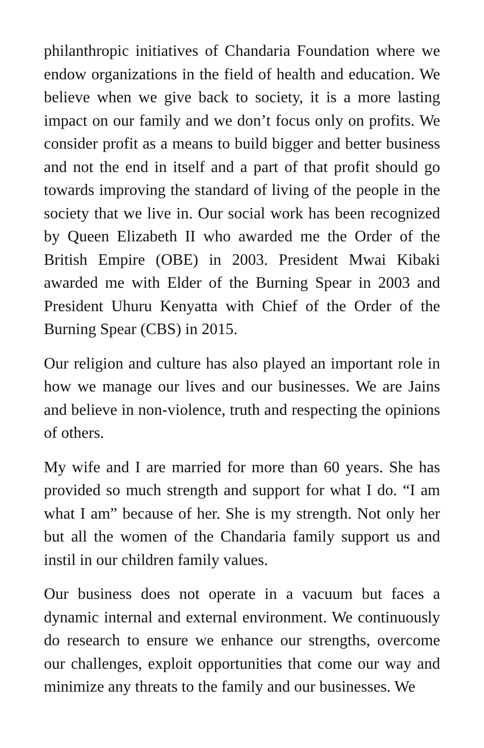philanthropic initiatives of Chandaria Foundation where we endow organizations in the field of health and education. We believe when we give back to society, it is a more lasting impact on our family and we don’t focus only on profits. We consider profit as a means to build bigger and better business and not the end in itself and a part of that profit should go towards improving the standard of living of the people in the society that we live in. Our social work has been recognized by Queen Elizabeth II who awarded me the Order of the British Empire (OBE) in 2003. President Mwai Kibaki awarded me with Elder of the Burning Spear in 2003 and President Uhuru Kenyatta with Chief of the Order of the Burning Spear (CBS) in 2015.
Our religion and culture has also played an important role in how we manage our lives and our businesses. We are Jains and believe in non-violence, truth and respecting the opinions of others.
My wife and I are married for more than 60 years. She has provided so much strength and support for what I do. “I am what I am” because of her. She is my strength. Not only her but all the women of the Chandaria family support us and instil in our children family values.
Our business does not operate in a vacuum but faces a dynamic internal and external environment. We continuously do research to ensure we enhance our strengths, overcome our challenges, exploit opportunities that come our way and minimize any threats to the family and our businesses. We